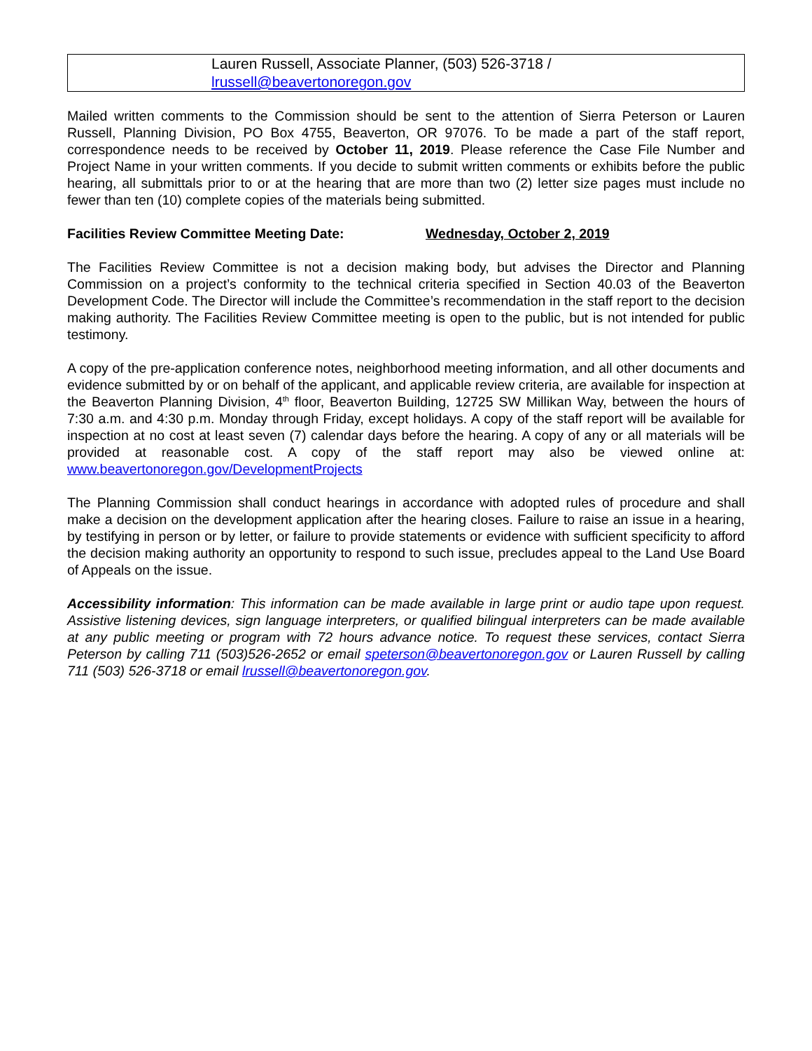| Lauren Russell, Associate Planner, (503) 526-3718 / lrussell@beavertonoregon.gov |
Mailed written comments to the Commission should be sent to the attention of Sierra Peterson or Lauren Russell, Planning Division, PO Box 4755, Beaverton, OR 97076. To be made a part of the staff report, correspondence needs to be received by October 11, 2019. Please reference the Case File Number and Project Name in your written comments. If you decide to submit written comments or exhibits before the public hearing, all submittals prior to or at the hearing that are more than two (2) letter size pages must include no fewer than ten (10) complete copies of the materials being submitted.
Facilities Review Committee Meeting Date: Wednesday, October 2, 2019
The Facilities Review Committee is not a decision making body, but advises the Director and Planning Commission on a project’s conformity to the technical criteria specified in Section 40.03 of the Beaverton Development Code. The Director will include the Committee’s recommendation in the staff report to the decision making authority. The Facilities Review Committee meeting is open to the public, but is not intended for public testimony.
A copy of the pre-application conference notes, neighborhood meeting information, and all other documents and evidence submitted by or on behalf of the applicant, and applicable review criteria, are available for inspection at the Beaverton Planning Division, 4<sup>th</sup> floor, Beaverton Building, 12725 SW Millikan Way, between the hours of 7:30 a.m. and 4:30 p.m. Monday through Friday, except holidays. A copy of the staff report will be available for inspection at no cost at least seven (7) calendar days before the hearing. A copy of any or all materials will be provided at reasonable cost. A copy of the staff report may also be viewed online at: www.beavertonoregon.gov/DevelopmentProjects
The Planning Commission shall conduct hearings in accordance with adopted rules of procedure and shall make a decision on the development application after the hearing closes. Failure to raise an issue in a hearing, by testifying in person or by letter, or failure to provide statements or evidence with sufficient specificity to afford the decision making authority an opportunity to respond to such issue, precludes appeal to the Land Use Board of Appeals on the issue.
Accessibility information: This information can be made available in large print or audio tape upon request. Assistive listening devices, sign language interpreters, or qualified bilingual interpreters can be made available at any public meeting or program with 72 hours advance notice. To request these services, contact Sierra Peterson by calling 711 (503)526-2652 or email speterson@beavertonoregon.gov or Lauren Russell by calling 711 (503) 526-3718 or email lrussell@beavertonoregon.gov.